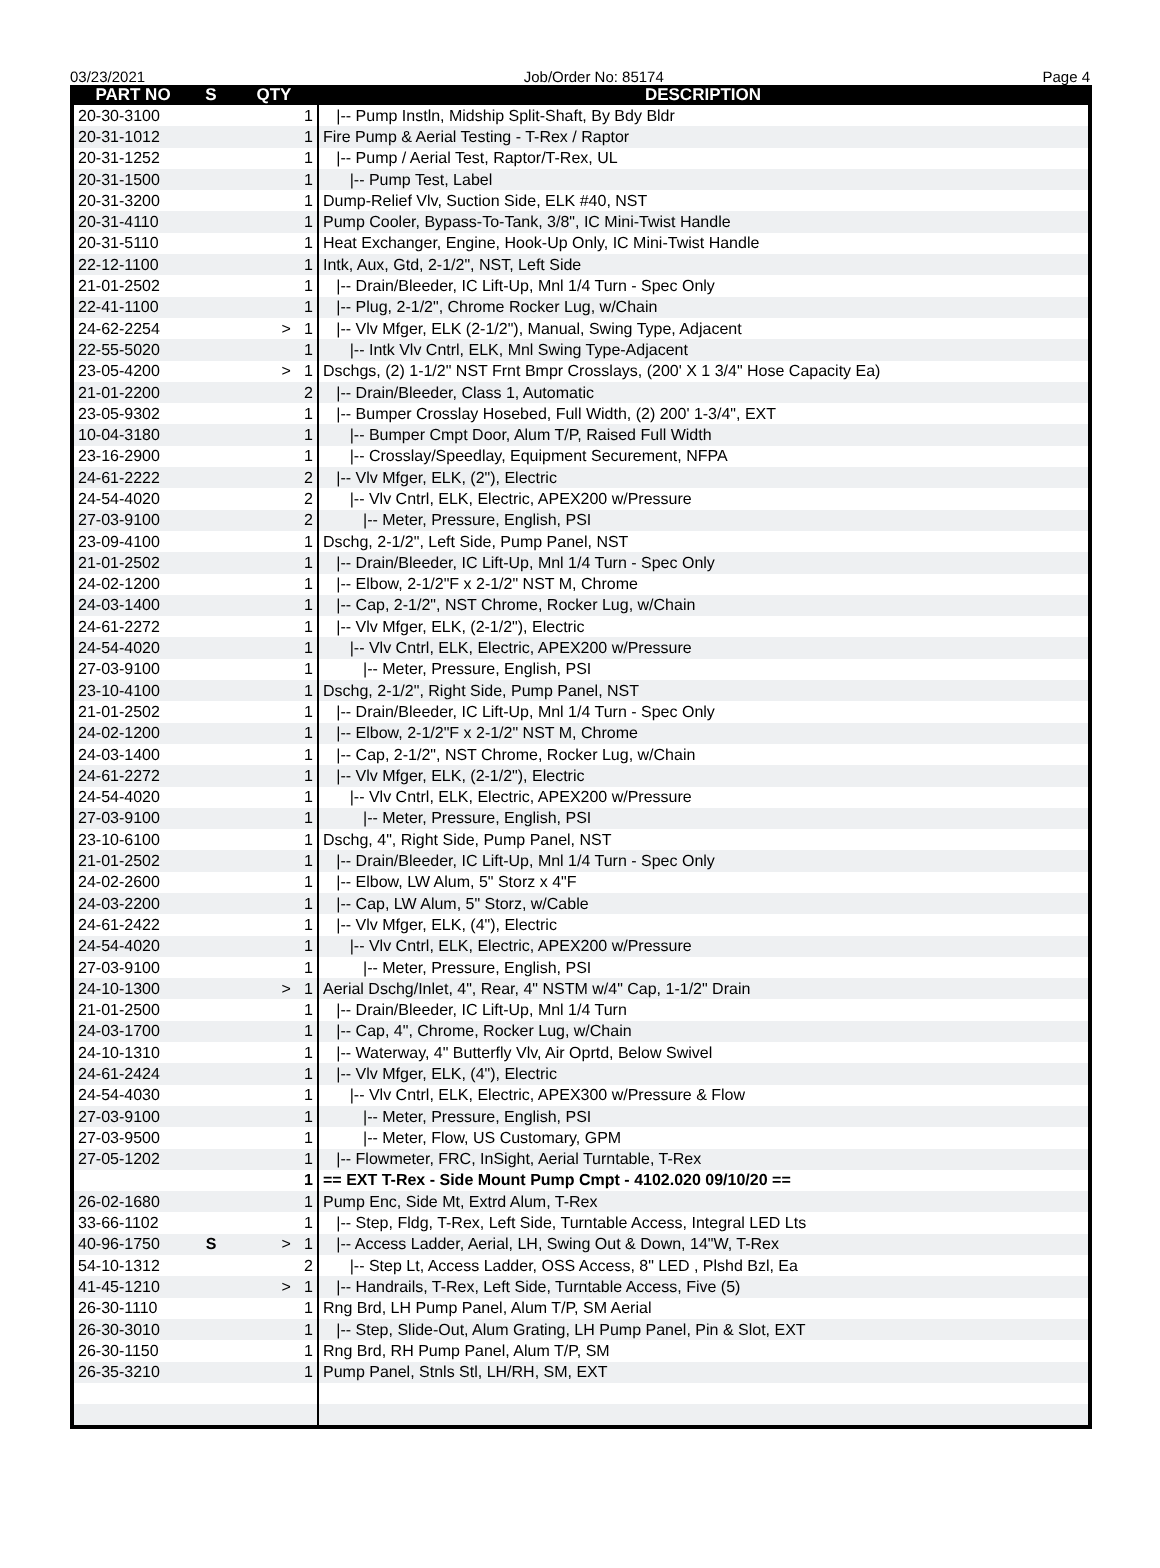03/23/2021 Job/Order No: 85174 Page 4
| PART NO | S | QTY | DESCRIPTION |
| --- | --- | --- | --- |
| 20-30-3100 | | 1 | /-- Pump Instln, Midship Split-Shaft, By Bdy Bldr |
| 20-31-1012 | | 1 | Fire Pump & Aerial Testing - T-Rex / Raptor |
| 20-31-1252 | | 1 | /-- Pump / Aerial Test, Raptor/T-Rex, UL |
| 20-31-1500 | | 1 | /-- Pump Test, Label |
| 20-31-3200 | | 1 | Dump-Relief Vlv, Suction Side, ELK #40, NST |
| 20-31-4110 | | 1 | Pump Cooler, Bypass-To-Tank, 3/8", IC Mini-Twist Handle |
| 20-31-5110 | | 1 | Heat Exchanger, Engine, Hook-Up Only, IC Mini-Twist Handle |
| 22-12-1100 | | 1 | Intk, Aux, Gtd, 2-1/2", NST, Left Side |
| 21-01-2502 | | 1 | /-- Drain/Bleeder, IC Lift-Up, Mnl 1/4 Turn - Spec Only |
| 22-41-1100 | | 1 | /-- Plug, 2-1/2", Chrome Rocker Lug, w/Chain |
| 24-62-2254 | | > 1 | /-- Vlv Mfger, ELK (2-1/2"), Manual, Swing Type, Adjacent |
| 22-55-5020 | | 1 | /-- Intk Vlv Cntrl, ELK, Mnl Swing Type-Adjacent |
| 23-05-4200 | | > 1 | Dschgs, (2) 1-1/2" NST Frnt Bmpr Crosslays, (200' X 1 3/4" Hose Capacity Ea) |
| 21-01-2200 | | 2 | /-- Drain/Bleeder, Class 1, Automatic |
| 23-05-9302 | | 1 | /-- Bumper Crosslay Hosebed, Full Width, (2) 200' 1-3/4", EXT |
| 10-04-3180 | | 1 | /-- Bumper Cmpt Door, Alum T/P, Raised Full Width |
| 23-16-2900 | | 1 | /-- Crosslay/Speedlay, Equipment Securement, NFPA |
| 24-61-2222 | | 2 | /-- Vlv Mfger, ELK, (2"), Electric |
| 24-54-4020 | | 2 | /-- Vlv Cntrl, ELK, Electric, APEX200 w/Pressure |
| 27-03-9100 | | 2 | /-- Meter, Pressure, English, PSI |
| 23-09-4100 | | 1 | Dschg, 2-1/2", Left Side, Pump Panel, NST |
| 21-01-2502 | | 1 | /-- Drain/Bleeder, IC Lift-Up, Mnl 1/4 Turn - Spec Only |
| 24-02-1200 | | 1 | /-- Elbow, 2-1/2"F x 2-1/2" NST M, Chrome |
| 24-03-1400 | | 1 | /-- Cap, 2-1/2", NST Chrome, Rocker Lug, w/Chain |
| 24-61-2272 | | 1 | /-- Vlv Mfger, ELK, (2-1/2"), Electric |
| 24-54-4020 | | 1 | /-- Vlv Cntrl, ELK, Electric, APEX200 w/Pressure |
| 27-03-9100 | | 1 | /-- Meter, Pressure, English, PSI |
| 23-10-4100 | | 1 | Dschg, 2-1/2", Right Side, Pump Panel, NST |
| 21-01-2502 | | 1 | /-- Drain/Bleeder, IC Lift-Up, Mnl 1/4 Turn - Spec Only |
| 24-02-1200 | | 1 | /-- Elbow, 2-1/2"F x 2-1/2" NST M, Chrome |
| 24-03-1400 | | 1 | /-- Cap, 2-1/2", NST Chrome, Rocker Lug, w/Chain |
| 24-61-2272 | | 1 | /-- Vlv Mfger, ELK, (2-1/2"), Electric |
| 24-54-4020 | | 1 | /-- Vlv Cntrl, ELK, Electric, APEX200 w/Pressure |
| 27-03-9100 | | 1 | /-- Meter, Pressure, English, PSI |
| 23-10-6100 | | 1 | Dschg, 4", Right Side, Pump Panel, NST |
| 21-01-2502 | | 1 | /-- Drain/Bleeder, IC Lift-Up, Mnl 1/4 Turn - Spec Only |
| 24-02-2600 | | 1 | /-- Elbow, LW Alum, 5" Storz x 4"F |
| 24-03-2200 | | 1 | /-- Cap, LW Alum, 5" Storz, w/Cable |
| 24-61-2422 | | 1 | /-- Vlv Mfger, ELK, (4"), Electric |
| 24-54-4020 | | 1 | /-- Vlv Cntrl, ELK, Electric, APEX200 w/Pressure |
| 27-03-9100 | | 1 | /-- Meter, Pressure, English, PSI |
| 24-10-1300 | | > 1 | Aerial Dschg/Inlet, 4", Rear, 4" NSTM w/4" Cap, 1-1/2" Drain |
| 21-01-2500 | | 1 | /-- Drain/Bleeder, IC Lift-Up, Mnl 1/4 Turn |
| 24-03-1700 | | 1 | /-- Cap, 4", Chrome, Rocker Lug, w/Chain |
| 24-10-1310 | | 1 | /-- Waterway, 4" Butterfly Vlv, Air Oprtd, Below Swivel |
| 24-61-2424 | | 1 | /-- Vlv Mfger, ELK, (4"), Electric |
| 24-54-4030 | | 1 | /-- Vlv Cntrl, ELK, Electric, APEX300 w/Pressure & Flow |
| 27-03-9100 | | 1 | /-- Meter, Pressure, English, PSI |
| 27-03-9500 | | 1 | /-- Meter, Flow, US Customary, GPM |
| 27-05-1202 | | 1 | /-- Flowmeter, FRC, InSight, Aerial Turntable, T-Rex |
| | | 1 | == EXT T-Rex - Side Mount Pump Cmpt - 4102.020 09/10/20 == |
| 26-02-1680 | | 1 | Pump Enc, Side Mt, Extrd Alum, T-Rex |
| 33-66-1102 | | 1 | /-- Step, Fldg, T-Rex, Left Side, Turntable Access, Integral LED Lts |
| 40-96-1750 | S | > 1 | /-- Access Ladder, Aerial, LH, Swing Out & Down, 14"W, T-Rex |
| 54-10-1312 | | 2 | /-- Step Lt, Access Ladder, OSS Access, 8" LED , Plshd Bzl, Ea |
| 41-45-1210 | | > 1 | /-- Handrails, T-Rex, Left Side, Turntable Access, Five (5) |
| 26-30-1110 | | 1 | Rng Brd, LH Pump Panel, Alum T/P, SM Aerial |
| 26-30-3010 | | 1 | /-- Step, Slide-Out, Alum Grating, LH Pump Panel, Pin & Slot, EXT |
| 26-30-1150 | | 1 | Rng Brd, RH Pump Panel, Alum T/P, SM |
| 26-35-3210 | | 1 | Pump Panel, Stnls Stl, LH/RH, SM, EXT |